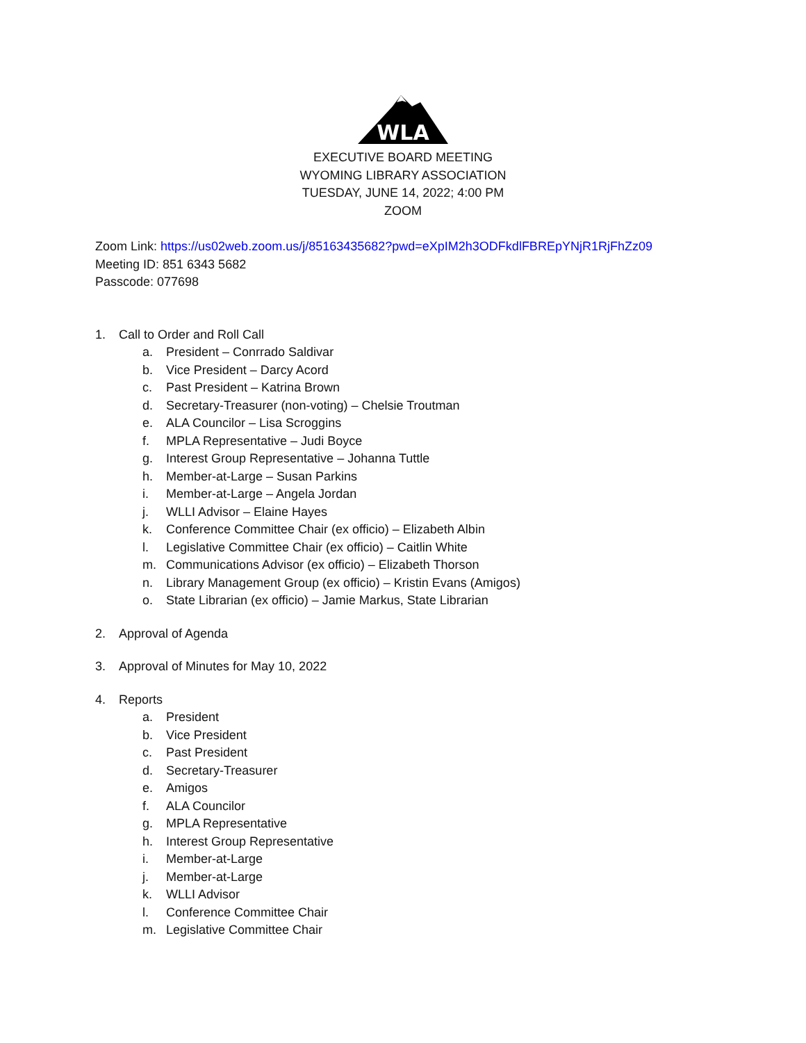WLA
EXECUTIVE BOARD MEETING
WYOMING LIBRARY ASSOCIATION
TUESDAY, JUNE 14, 2022; 4:00 PM
ZOOM
Zoom Link: https://us02web.zoom.us/j/85163435682?pwd=eXpIM2h3ODFkdlFBREpYNjR1RjFhZz09
Meeting ID: 851 6343 5682
Passcode: 077698
1. Call to Order and Roll Call
a. President – Conrrado Saldivar
b. Vice President – Darcy Acord
c. Past President – Katrina Brown
d. Secretary-Treasurer (non-voting) – Chelsie Troutman
e. ALA Councilor – Lisa Scroggins
f. MPLA Representative – Judi Boyce
g. Interest Group Representative – Johanna Tuttle
h. Member-at-Large – Susan Parkins
i. Member-at-Large – Angela Jordan
j. WLLI Advisor – Elaine Hayes
k. Conference Committee Chair (ex officio) – Elizabeth Albin
l. Legislative Committee Chair (ex officio) – Caitlin White
m. Communications Advisor (ex officio) – Elizabeth Thorson
n. Library Management Group (ex officio) – Kristin Evans (Amigos)
o. State Librarian (ex officio) – Jamie Markus, State Librarian
2. Approval of Agenda
3. Approval of Minutes for May 10, 2022
4. Reports
a. President
b. Vice President
c. Past President
d. Secretary-Treasurer
e. Amigos
f. ALA Councilor
g. MPLA Representative
h. Interest Group Representative
i. Member-at-Large
j. Member-at-Large
k. WLLI Advisor
l. Conference Committee Chair
m. Legislative Committee Chair